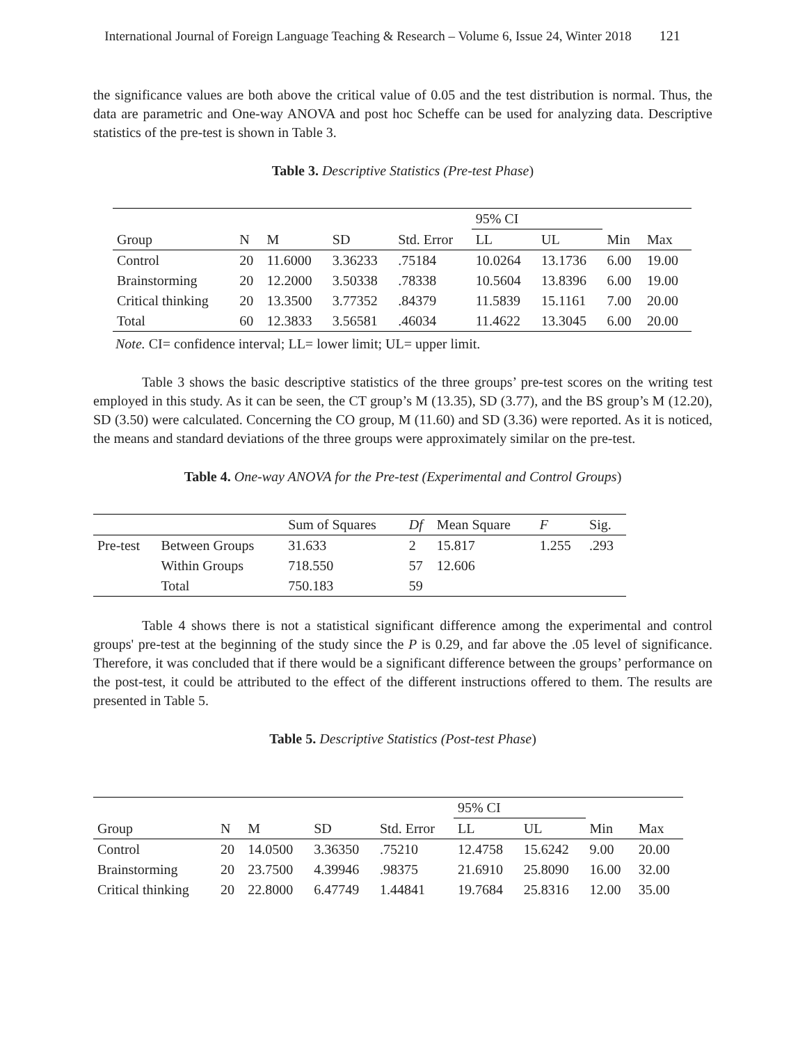International Journal of Foreign Language Teaching & Research – Volume 6, Issue 24, Winter 2018 121
the significance values are both above the critical value of 0.05 and the test distribution is normal. Thus, the data are parametric and One-way ANOVA and post hoc Scheffe can be used for analyzing data. Descriptive statistics of the pre-test is shown in Table 3.
Table 3. Descriptive Statistics (Pre-test Phase)
| | | | | | 95% CI | | | |
| --- | --- | --- | --- | --- | --- | --- | --- | --- |
| Group | N | M | SD | Std. Error | LL | UL | Min | Max |
| Control | 20 | 11.6000 | 3.36233 | .75184 | 10.0264 | 13.1736 | 6.00 | 19.00 |
| Brainstorming | 20 | 12.2000 | 3.50338 | .78338 | 10.5604 | 13.8396 | 6.00 | 19.00 |
| Critical thinking | 20 | 13.3500 | 3.77352 | .84379 | 11.5839 | 15.1161 | 7.00 | 20.00 |
| Total | 60 | 12.3833 | 3.56581 | .46034 | 11.4622 | 13.3045 | 6.00 | 20.00 |
Note. CI= confidence interval; LL= lower limit; UL= upper limit.
Table 3 shows the basic descriptive statistics of the three groups’ pre-test scores on the writing test employed in this study. As it can be seen, the CT group’s M (13.35), SD (3.77), and the BS group’s M (12.20), SD (3.50) were calculated. Concerning the CO group, M (11.60) and SD (3.36) were reported. As it is noticed, the means and standard deviations of the three groups were approximately similar on the pre-test.
Table 4. One-way ANOVA for the Pre-test (Experimental and Control Groups)
| | | Sum of Squares | Df | Mean Square | F | Sig. |
| --- | --- | --- | --- | --- | --- | --- |
| Pre-test | Between Groups | 31.633 | 2 | 15.817 | 1.255 | .293 |
| | Within Groups | 718.550 | 57 | 12.606 | | |
| | Total | 750.183 | 59 | | | |
Table 4 shows there is not a statistical significant difference among the experimental and control groups' pre-test at the beginning of the study since the P is 0.29, and far above the .05 level of significance. Therefore, it was concluded that if there would be a significant difference between the groups’ performance on the post-test, it could be attributed to the effect of the different instructions offered to them. The results are presented in Table 5.
Table 5. Descriptive Statistics (Post-test Phase)
| | | | | | 95% CI | | | |
| --- | --- | --- | --- | --- | --- | --- | --- | --- |
| Group | N | M | SD | Std. Error | LL | UL | Min | Max |
| Control | 20 | 14.0500 | 3.36350 | .75210 | 12.4758 | 15.6242 | 9.00 | 20.00 |
| Brainstorming | 20 | 23.7500 | 4.39946 | .98375 | 21.6910 | 25.8090 | 16.00 | 32.00 |
| Critical thinking | 20 | 22.8000 | 6.47749 | 1.44841 | 19.7684 | 25.8316 | 12.00 | 35.00 |